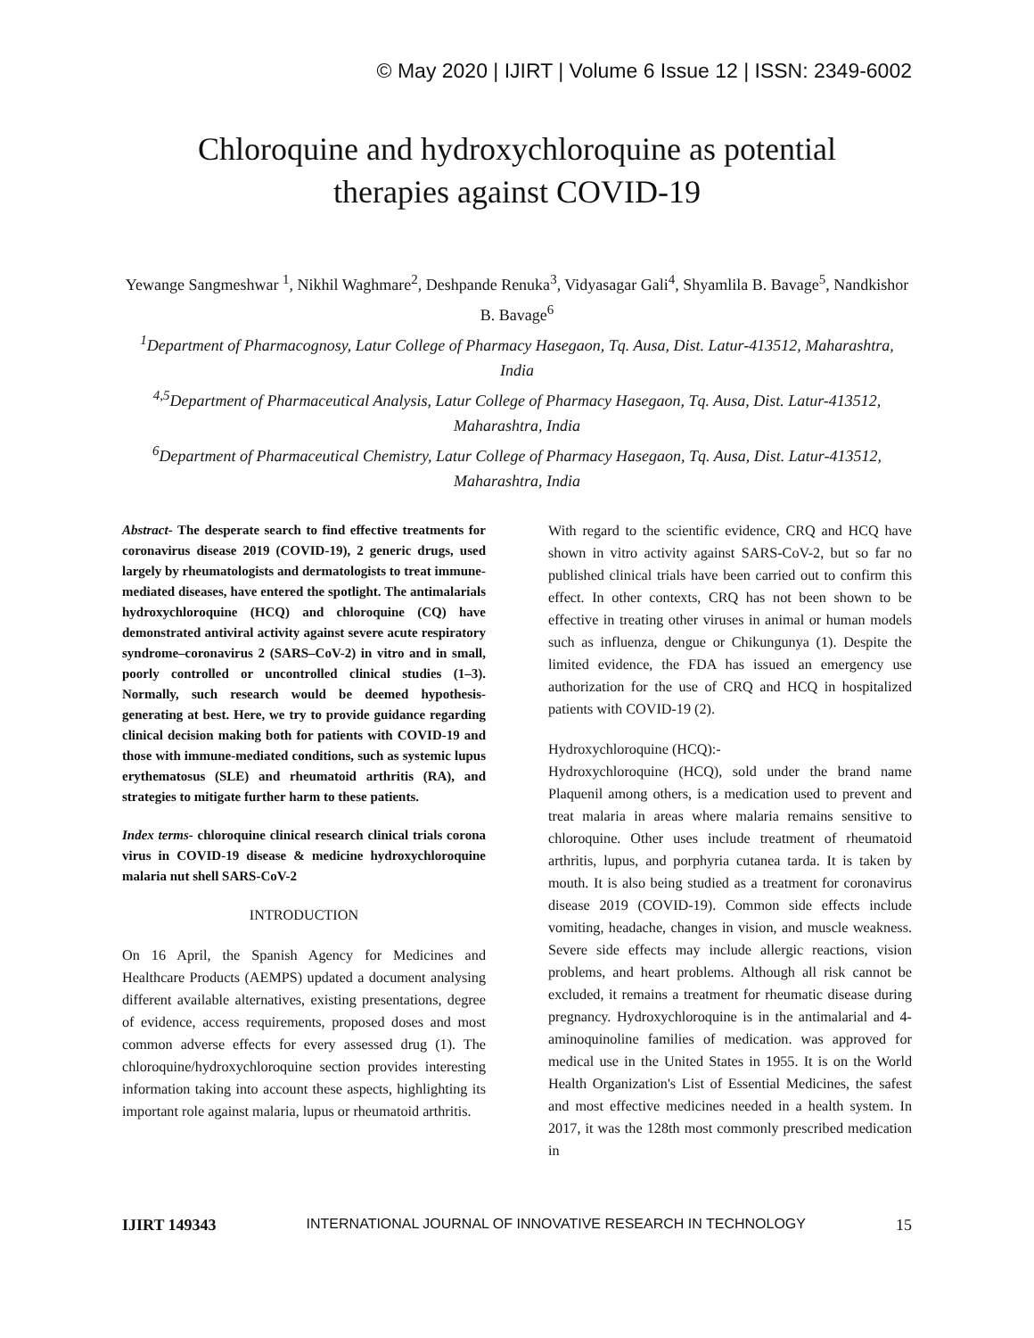© May 2020 | IJIRT | Volume 6 Issue 12 | ISSN: 2349-6002
Chloroquine and hydroxychloroquine as potential
therapies against COVID-19
Yewange Sangmeshwar <sup>1</sup>, Nikhil Waghmare<sup>2</sup>, Deshpande Renuka<sup>3</sup>, Vidyasagar Gali<sup>4</sup>, Shyamlila B. Bavage<sup>5</sup>, Nandkishor B. Bavage<sup>6</sup>
<sup>1</sup> Department of Pharmacognosy, Latur College of Pharmacy Hasegaon, Tq. Ausa, Dist. Latur-413512, Maharashtra, India
<sup>4,5</sup>Department of Pharmaceutical Analysis, Latur College of Pharmacy Hasegaon, Tq. Ausa, Dist. Latur-413512, Maharashtra, India
<sup>6</sup> Department of Pharmaceutical Chemistry, Latur College of Pharmacy Hasegaon, Tq. Ausa, Dist. Latur-413512, Maharashtra, India
Abstract- The desperate search to find effective treatments for coronavirus disease 2019 (COVID-19), 2 generic drugs, used largely by rheumatologists and dermatologists to treat immune-mediated diseases, have entered the spotlight. The antimalarials hydroxychloroquine (HCQ) and chloroquine (CQ) have demonstrated antiviral activity against severe acute respiratory syndrome–coronavirus 2 (SARS–CoV-2) in vitro and in small, poorly controlled or uncontrolled clinical studies (1–3). Normally, such research would be deemed hypothesis-generating at best. Here, we try to provide guidance regarding clinical decision making both for patients with COVID-19 and those with immune-mediated conditions, such as systemic lupus erythematosus (SLE) and rheumatoid arthritis (RA), and strategies to mitigate further harm to these patients.
Index terms- chloroquine clinical research clinical trials corona virus in COVID-19 disease & medicine hydroxychloroquine malaria nut shell SARS-CoV-2
INTRODUCTION
On 16 April, the Spanish Agency for Medicines and Healthcare Products (AEMPS) updated a document analysing different available alternatives, existing presentations, degree of evidence, access requirements, proposed doses and most common adverse effects for every assessed drug (1). The chloroquine/hydroxychloroquine section provides interesting information taking into account these aspects, highlighting its important role against malaria, lupus or rheumatoid arthritis.
With regard to the scientific evidence, CRQ and HCQ have shown in vitro activity against SARS-CoV-2, but so far no published clinical trials have been carried out to confirm this effect. In other contexts, CRQ has not been shown to be effective in treating other viruses in animal or human models such as influenza, dengue or Chikungunya (1). Despite the limited evidence, the FDA has issued an emergency use authorization for the use of CRQ and HCQ in hospitalized patients with COVID-19 (2).
Hydroxychloroquine (HCQ):-
Hydroxychloroquine (HCQ), sold under the brand name Plaquenil among others, is a medication used to prevent and treat malaria in areas where malaria remains sensitive to chloroquine. Other uses include treatment of rheumatoid arthritis, lupus, and porphyria cutanea tarda. It is taken by mouth. It is also being studied as a treatment for coronavirus disease 2019 (COVID-19). Common side effects include vomiting, headache, changes in vision, and muscle weakness. Severe side effects may include allergic reactions, vision problems, and heart problems. Although all risk cannot be excluded, it remains a treatment for rheumatic disease during pregnancy. Hydroxychloroquine is in the antimalarial and 4-aminoquinoline families of medication. was approved for medical use in the United States in 1955. It is on the World Health Organization's List of Essential Medicines, the safest and most effective medicines needed in a health system. In 2017, it was the 128th most commonly prescribed medication in
IJIRT 149343 INTERNATIONAL JOURNAL OF INNOVATIVE RESEARCH IN TECHNOLOGY 15